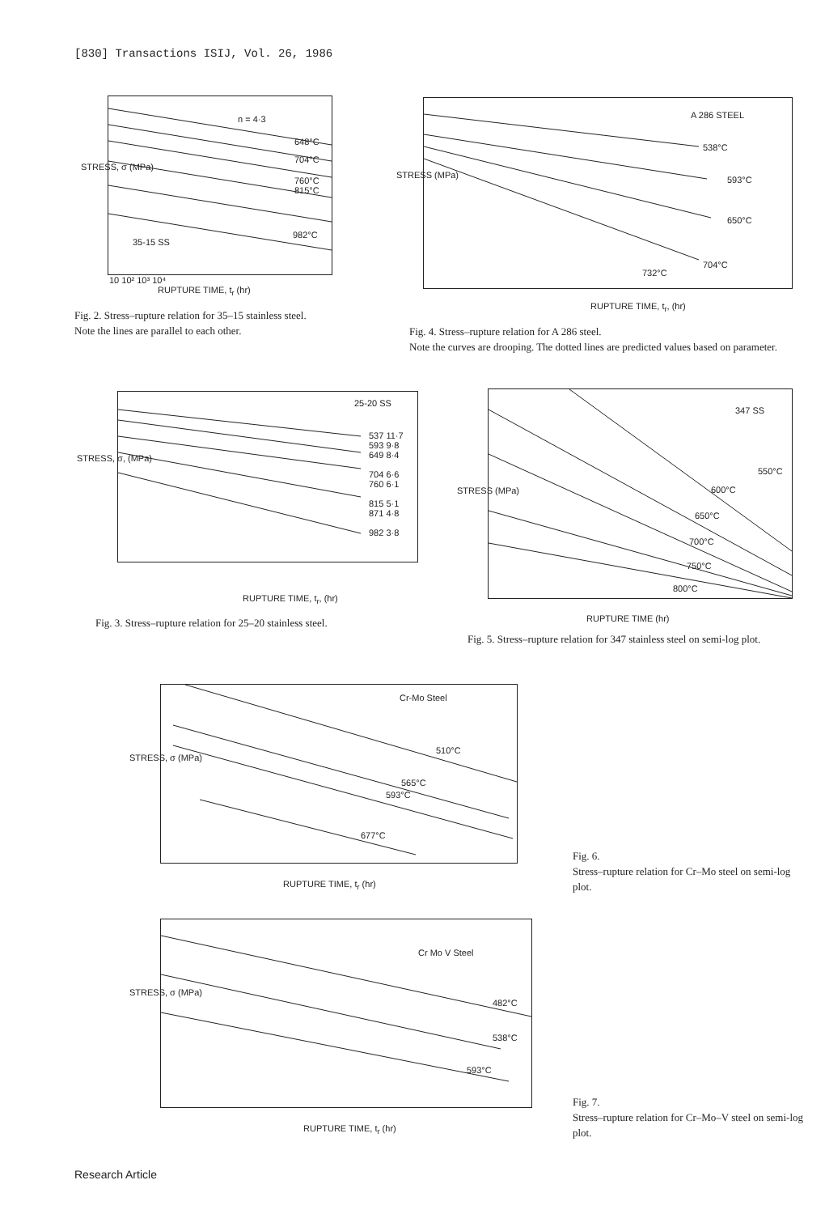[830] Transactions ISIJ, Vol. 26, 1986
n = 4·3
648°C
704°C
760°C 815°C
982°C
35-15 SS
STRESS, σ (MPa)
10 10² 10³ 10⁴
RUPTURE TIME, t<sub>r</sub> (hr)
Fig. 2. Stress–rupture relation for 35–15 stainless steel.
Note the lines are parallel to each other.
A 286 STEEL
538°C
593°C
650°C
704°C
732°C
STRESS (MPa)
RUPTURE TIME, t<sub>r</sub>, (hr)
Fig. 4. Stress–rupture relation for A 286 steel.
Note the curves are drooping. The dotted lines are predicted values based on parameter.
25-20 SS
537 11·7
593 9·8
649 8·4
704 6·6
760 6·1
815 5·1
871 4·8
982 3·8
STRESS, σ, (MPa)
RUPTURE TIME, t<sub>r</sub>, (hr)
Fig. 3. Stress–rupture relation for 25–20 stainless steel.
347 SS
550°C
600°C
650°C
700°C
750°C
800°C
STRESS (MPa)
RUPTURE TIME (hr)
Fig. 5. Stress–rupture relation for 347 stainless steel on semi-log plot.
Cr-Mo Steel
510°C
565°C
593°C
677°C
STRESS, σ (MPa)
RUPTURE TIME, t<sub>r</sub> (hr)
Fig. 6.
Stress–rupture relation for Cr–Mo steel on semi-log plot.
Cr Mo V Steel
482°C
538°C
593°C
STRESS, σ (MPa)
RUPTURE TIME, t<sub>r</sub> (hr)
Fig. 7.
Stress–rupture relation for Cr–Mo–V steel on semi-log plot.
Research Article